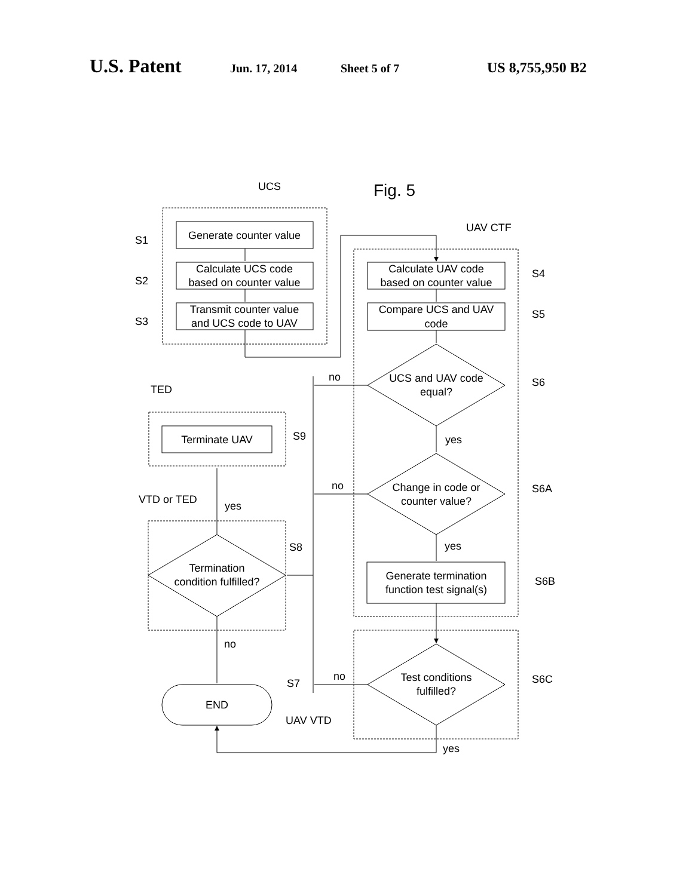U.S. Patent Jun. 17, 2014 Sheet 5 of 7 US 8,755,950 B2
UCS
Fig. 5
UAV CTF
TED
VTD or TED
Generate counter value
Calculate UCS code
based on counter value
Transmit counter value
and UCS code to UAV
Calculate UAV code
based on counter value
Compare UCS and UAV
code
UCS and UAV code
equal?
Change in code or
counter value?
Generate termination
function test signal(s)
Test conditions
fulfilled?
Terminate UAV
Termination
condition fulfilled?
END
S1
S2
S3
S4
S5
S6
S9
S6A
S8
S6B
S6C
S7
UAV VTD
no
yes
no
yes
yes
no
no
yes